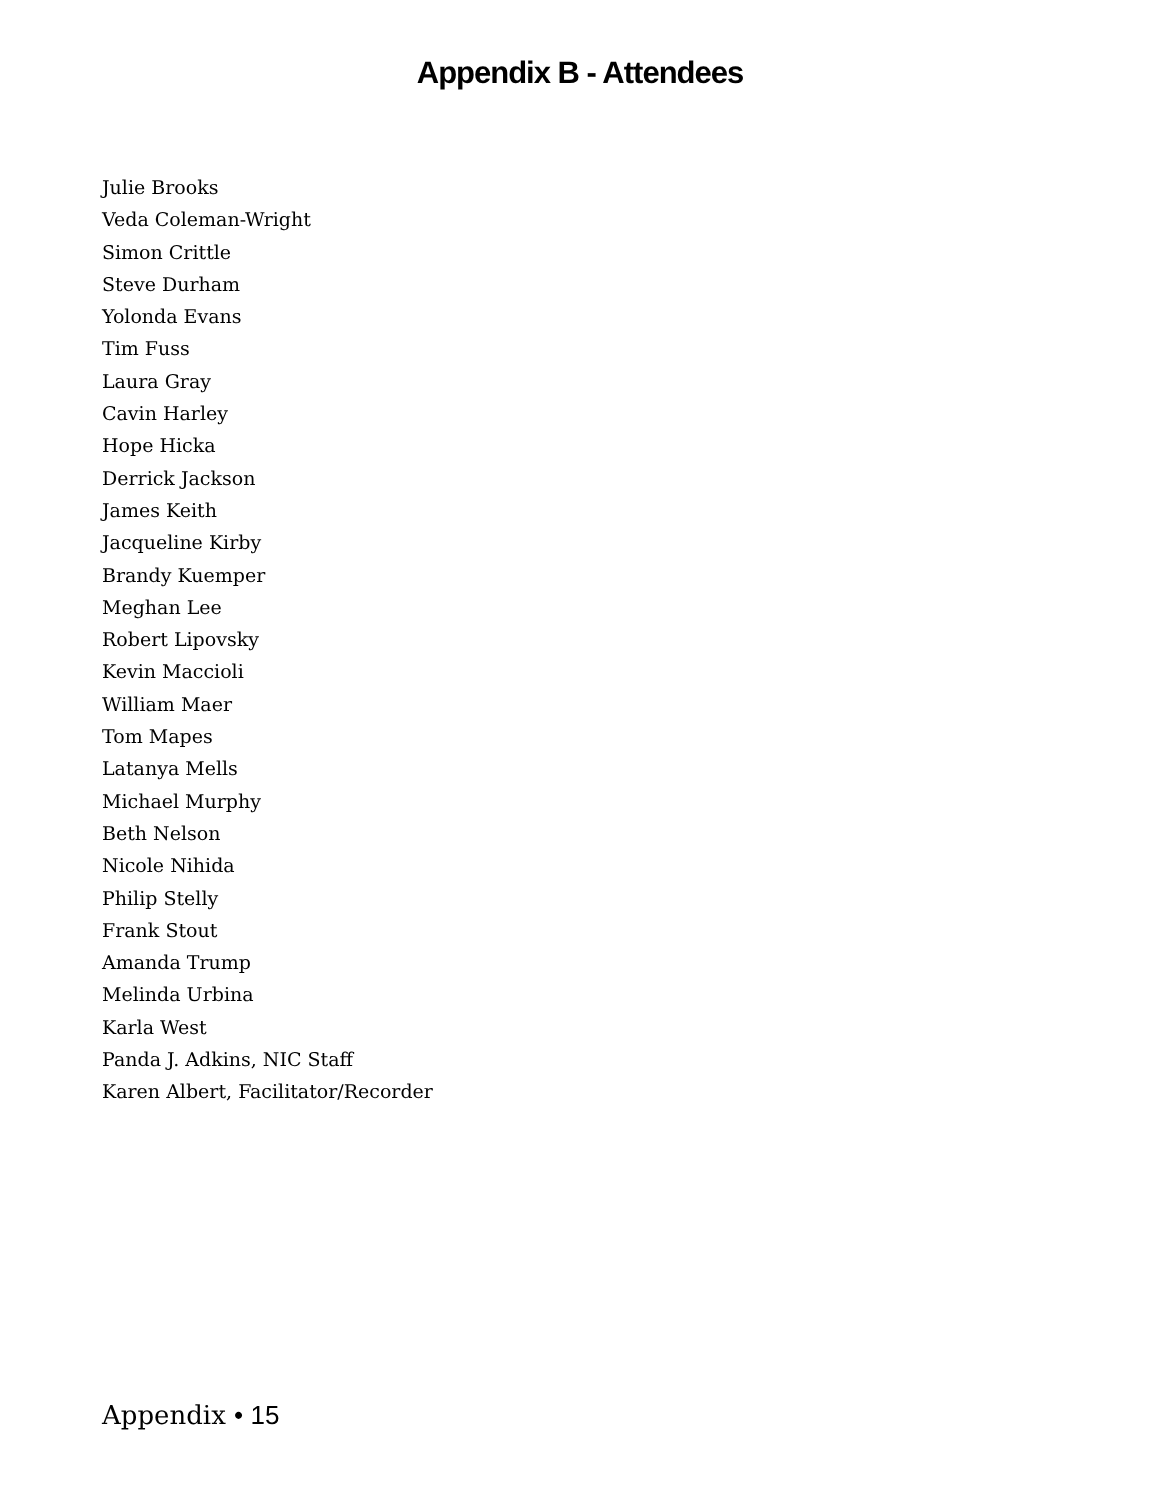Appendix B - Attendees
Julie Brooks
Veda Coleman-Wright
Simon Crittle
Steve Durham
Yolonda Evans
Tim Fuss
Laura Gray
Cavin Harley
Hope Hicka
Derrick Jackson
James Keith
Jacqueline Kirby
Brandy Kuemper
Meghan Lee
Robert Lipovsky
Kevin Maccioli
William Maer
Tom Mapes
Latanya Mells
Michael Murphy
Beth Nelson
Nicole Nihida
Philip Stelly
Frank Stout
Amanda Trump
Melinda Urbina
Karla West
Panda J. Adkins, NIC Staff
Karen Albert, Facilitator/Recorder
Appendix • 15